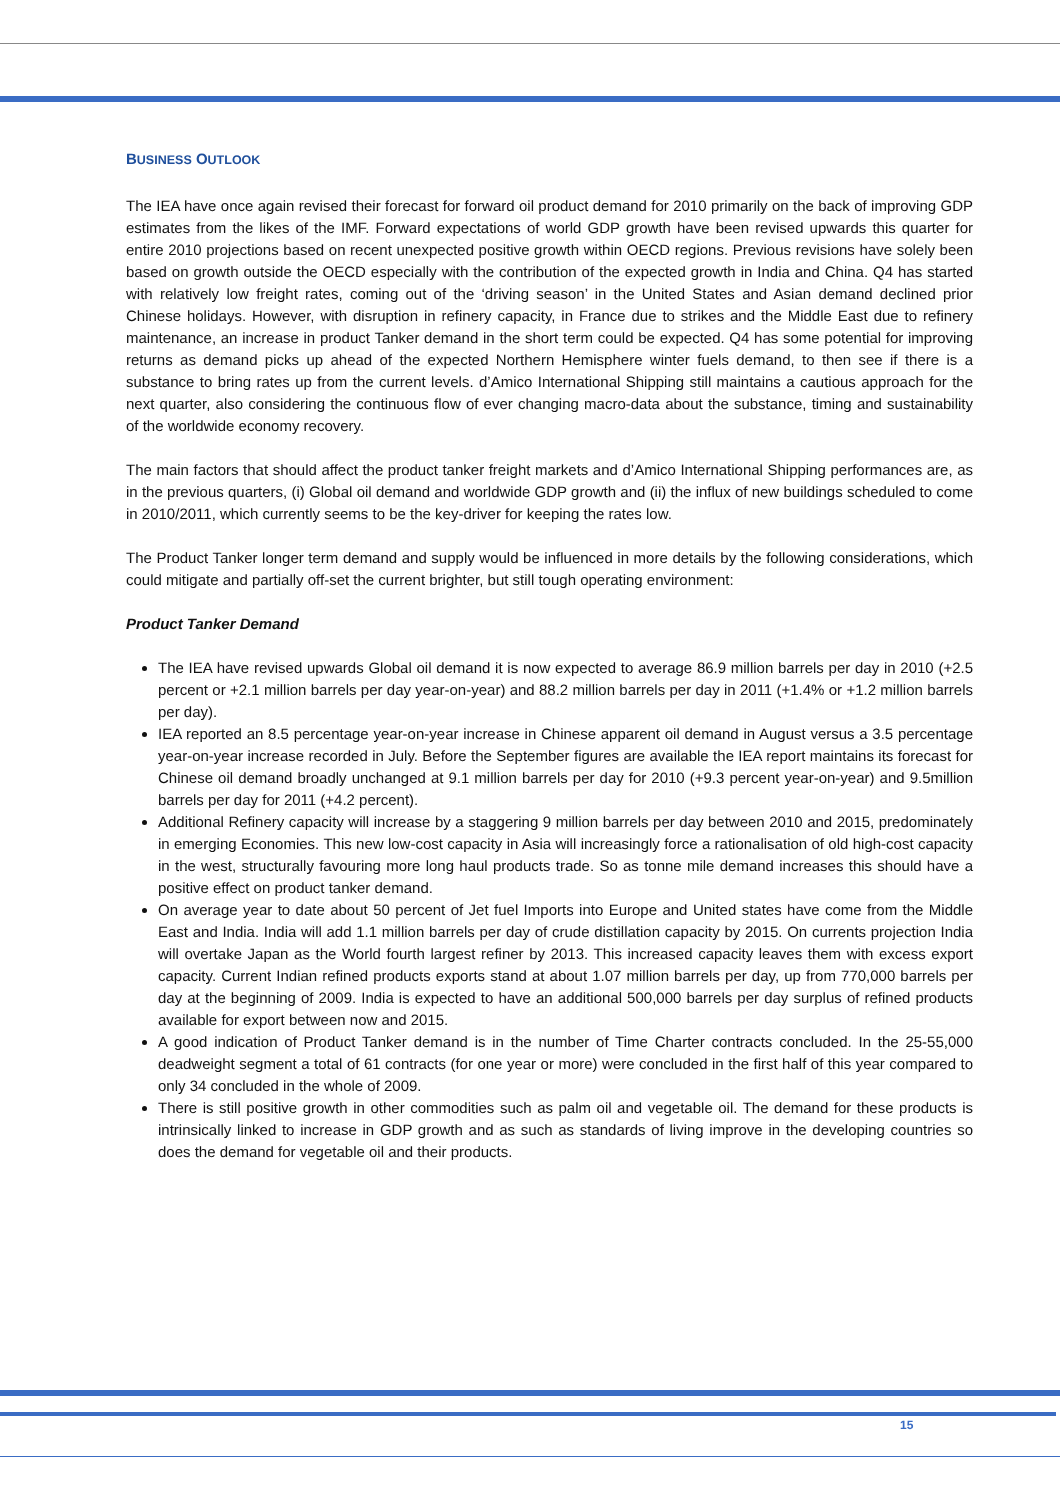BUSINESS OUTLOOK
The IEA have once again revised their forecast for forward oil product demand for 2010 primarily on the back of improving GDP estimates from the likes of the IMF. Forward expectations of world GDP growth have been revised upwards this quarter for entire 2010 projections based on recent unexpected positive growth within OECD regions. Previous revisions have solely been based on growth outside the OECD especially with the contribution of the expected growth in India and China. Q4 has started with relatively low freight rates, coming out of the ‘driving season’ in the United States and Asian demand declined prior Chinese holidays. However, with disruption in refinery capacity, in France due to strikes and the Middle East due to refinery maintenance, an increase in product Tanker demand in the short term could be expected. Q4 has some potential for improving returns as demand picks up ahead of the expected Northern Hemisphere winter fuels demand, to then see if there is a substance to bring rates up from the current levels. d’Amico International Shipping still maintains a cautious approach for the next quarter, also considering the continuous flow of ever changing macro-data about the substance, timing and sustainability of the worldwide economy recovery.
The main factors that should affect the product tanker freight markets and d’Amico International Shipping performances are, as in the previous quarters, (i) Global oil demand and worldwide GDP growth and (ii) the influx of new buildings scheduled to come in 2010/2011, which currently seems to be the key-driver for keeping the rates low.
The Product Tanker longer term demand and supply would be influenced in more details by the following considerations, which could mitigate and partially off-set the current brighter, but still tough operating environment:
Product Tanker Demand
The IEA have revised upwards Global oil demand it is now expected to average 86.9 million barrels per day in 2010 (+2.5 percent or +2.1 million barrels per day year-on-year) and 88.2 million barrels per day in 2011 (+1.4% or +1.2 million barrels per day).
IEA reported an 8.5 percentage year-on-year increase in Chinese apparent oil demand in August versus a 3.5 percentage year-on-year increase recorded in July. Before the September figures are available the IEA report maintains its forecast for Chinese oil demand broadly unchanged at 9.1 million barrels per day for 2010 (+9.3 percent year-on-year) and 9.5million barrels per day for 2011 (+4.2 percent).
Additional Refinery capacity will increase by a staggering 9 million barrels per day between 2010 and 2015, predominately in emerging Economies. This new low-cost capacity in Asia will increasingly force a rationalisation of old high-cost capacity in the west, structurally favouring more long haul products trade. So as tonne mile demand increases this should have a positive effect on product tanker demand.
On average year to date about 50 percent of Jet fuel Imports into Europe and United states have come from the Middle East and India. India will add 1.1 million barrels per day of crude distillation capacity by 2015. On currents projection India will overtake Japan as the World fourth largest refiner by 2013. This increased capacity leaves them with excess export capacity. Current Indian refined products exports stand at about 1.07 million barrels per day, up from 770,000 barrels per day at the beginning of 2009. India is expected to have an additional 500,000 barrels per day surplus of refined products available for export between now and 2015.
A good indication of Product Tanker demand is in the number of Time Charter contracts concluded. In the 25-55,000 deadweight segment a total of 61 contracts (for one year or more) were concluded in the first half of this year compared to only 34 concluded in the whole of 2009.
There is still positive growth in other commodities such as palm oil and vegetable oil. The demand for these products is intrinsically linked to increase in GDP growth and as such as standards of living improve in the developing countries so does the demand for vegetable oil and their products.
15